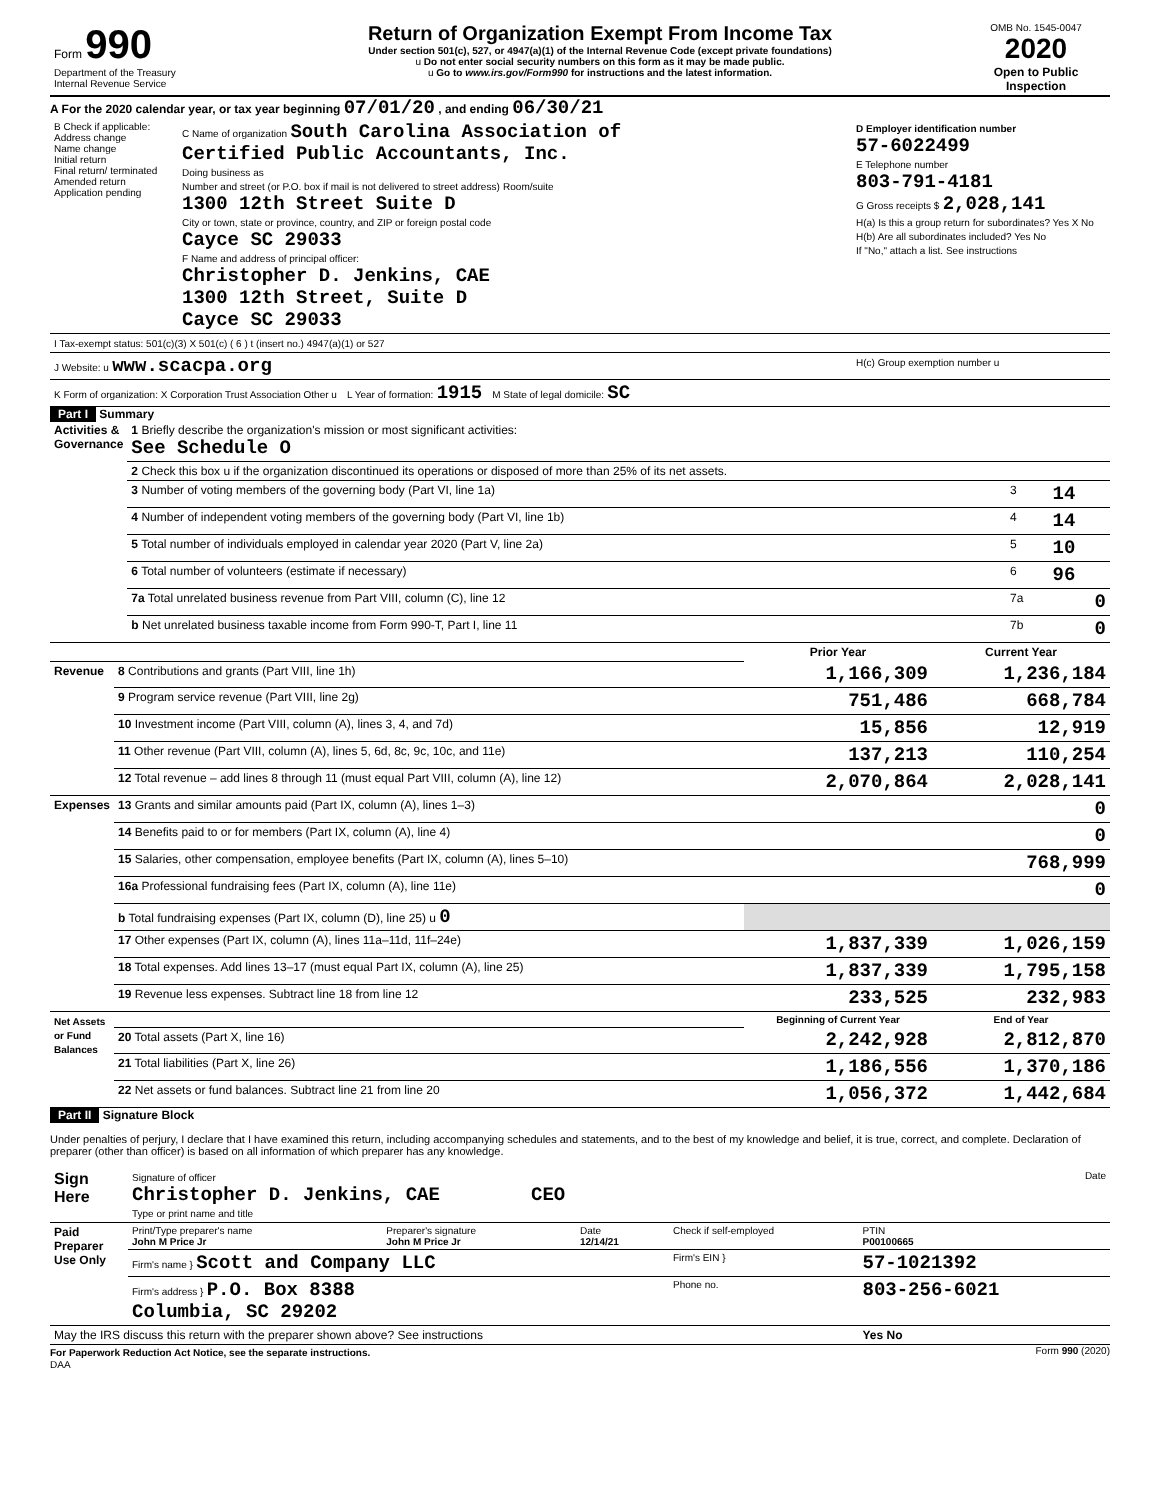| Form 990 Department of the Treasury Internal Revenue Service | Return of Organization Exempt From Income Tax Under section 501(c), 527, or 4947(a)(1) of the Internal Revenue Code (except private foundations) u Do not enter social security numbers on this form as it may be made public. u Go to www.irs.gov/Form990 for instructions and the latest information. | OMB No. 1545-0047 2020 Open to Public Inspection |
A For the 2020 calendar year, or tax year beginning 07/01/20 , and ending 06/30/21
| B Check if applicable: Address change Name change Initial return Final return/ terminated Amended return Application pending | C Name of organization South Carolina Association of Certified Public Accountants, Inc. Doing business as Number and street (or P.O. box if mail is not delivered to street address) Room/suite 1300 12th Street Suite D City or town, state or province, country, and ZIP or foreign postal code Cayce SC 29033 F Name and address of principal officer: Christopher D. Jenkins, CAE 1300 12th Street, Suite D Cayce SC 29033 | D Employer identification number 57-6022499 E Telephone number 803-791-4181 G Gross receipts $ 2,028,141 H(a) Is this a group return for subordinates? Yes X No H(b) Are all subordinates included? Yes No If "No," attach a list. See instructions |
| I Tax-exempt status: 501(c)(3) X 501(c) ( 6 ) t (insert no.) 4947(a)(1) or 527 | | |
| J Website: u www.scacpa.org | | H(c) Group exemption number u |
| K Form of organization: X Corporation Trust Association Other u L Year of formation: 1915 M State of legal domicile: SC | | |
Part I Summary
| Activities & Governance | 1 Briefly describe the organization's mission or most significant activities: See Schedule O | | |
| | 2 Check this box u if the organization discontinued its operations or disposed of more than 25% of its net assets. | | |
| | 3 Number of voting members of the governing body (Part VI, line 1a) | 3 | 14 |
| | 4 Number of independent voting members of the governing body (Part VI, line 1b) | 4 | 14 |
| | 5 Total number of individuals employed in calendar year 2020 (Part V, line 2a) | 5 | 10 |
| | 6 Total number of volunteers (estimate if necessary) | 6 | 96 |
| | 7a Total unrelated business revenue from Part VIII, column (C), line 12 | 7a | 0 |
| | b Net unrelated business taxable income from Form 990-T, Part I, line 11 | 7b | 0 |
| | | Prior Year | Current Year |
| Revenue | 8 Contributions and grants (Part VIII, line 1h) | 1,166,309 | 1,236,184 |
| | 9 Program service revenue (Part VIII, line 2g) | 751,486 | 668,784 |
| | 10 Investment income (Part VIII, column (A), lines 3, 4, and 7d) | 15,856 | 12,919 |
| | 11 Other revenue (Part VIII, column (A), lines 5, 6d, 8c, 9c, 10c, and 11e) | 137,213 | 110,254 |
| | 12 Total revenue – add lines 8 through 11 (must equal Part VIII, column (A), line 12) | 2,070,864 | 2,028,141 |
| Expenses | 13 Grants and similar amounts paid (Part IX, column (A), lines 1–3) | | 0 |
| | 14 Benefits paid to or for members (Part IX, column (A), line 4) | | 0 |
| | 15 Salaries, other compensation, employee benefits (Part IX, column (A), lines 5–10) | | 768,999 |
| | 16a Professional fundraising fees (Part IX, column (A), line 11e) | | 0 |
| | b Total fundraising expenses (Part IX, column (D), line 25) u 0 | | |
| | 17 Other expenses (Part IX, column (A), lines 11a–11d, 11f–24e) | 1,837,339 | 1,026,159 |
| | 18 Total expenses. Add lines 13–17 (must equal Part IX, column (A), line 25) | 1,837,339 | 1,795,158 |
| | 19 Revenue less expenses. Subtract line 18 from line 12 | 233,525 | 232,983 |
| Net Assets or Fund Balances | | Beginning of Current Year | End of Year |
| | 20 Total assets (Part X, line 16) | 2,242,928 | 2,812,870 |
| | 21 Total liabilities (Part X, line 26) | 1,186,556 | 1,370,186 |
| | 22 Net assets or fund balances. Subtract line 21 from line 20 | 1,056,372 | 1,442,684 |
Part II Signature Block
Under penalties of perjury, I declare that I have examined this return, including accompanying schedules and statements, and to the best of my knowledge and belief, it is true, correct, and complete. Declaration of preparer (other than officer) is based on all information of which preparer has any knowledge.
| Sign Here | Signature of officer Date Christopher D. Jenkins, CAE CEO Type or print name and title |
| Paid Preparer Use Only | Print/Type preparer's name John M Price Jr | Preparer's signature John M Price Jr | Date 12/14/21 | Check if self-employed | PTIN P00100665 |
| | Firm's name } Scott and Company LLC | | | Firm's EIN } | 57-1021392 |
| | Firm's address } P.O. Box 8388 Columbia, SC 29202 | | | Phone no. | 803-256-6021 |
| May the IRS discuss this return with the preparer shown above? See instructions | | | | | Yes No |
For Paperwork Reduction Act Notice, see the separate instructions. Form 990 (2020)
DAA